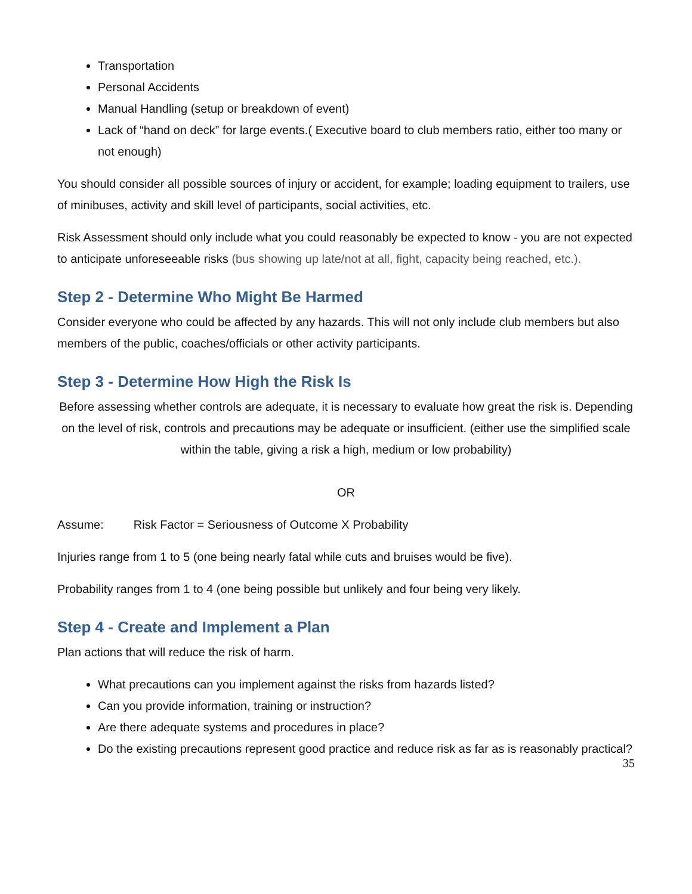Transportation
Personal Accidents
Manual Handling (setup or breakdown of event)
Lack of “hand on deck” for large events.( Executive board to club members ratio, either too many or not enough)
You should consider all possible sources of injury or accident, for example; loading equipment to trailers, use of minibuses, activity and skill level of participants, social activities, etc.
Risk Assessment should only include what you could reasonably be expected to know - you are not expected to anticipate unforeseeable risks (bus showing up late/not at all, fight, capacity being reached, etc.).
Step 2 - Determine Who Might Be Harmed
Consider everyone who could be affected by any hazards. This will not only include club members but also members of the public, coaches/officials or other activity participants.
Step 3 - Determine How High the Risk Is
Before assessing whether controls are adequate, it is necessary to evaluate how great the risk is. Depending on the level of risk, controls and precautions may be adequate or insufficient. (either use the simplified scale within the table, giving a risk a high, medium or low probability)
OR
Assume: Risk Factor = Seriousness of Outcome X Probability
Injuries range from 1 to 5 (one being nearly fatal while cuts and bruises would be five).
Probability ranges from 1 to 4 (one being possible but unlikely and four being very likely.
Step 4 - Create and Implement a Plan
Plan actions that will reduce the risk of harm.
What precautions can you implement against the risks from hazards listed?
Can you provide information, training or instruction?
Are there adequate systems and procedures in place?
Do the existing precautions represent good practice and reduce risk as far as is reasonably practical?
35